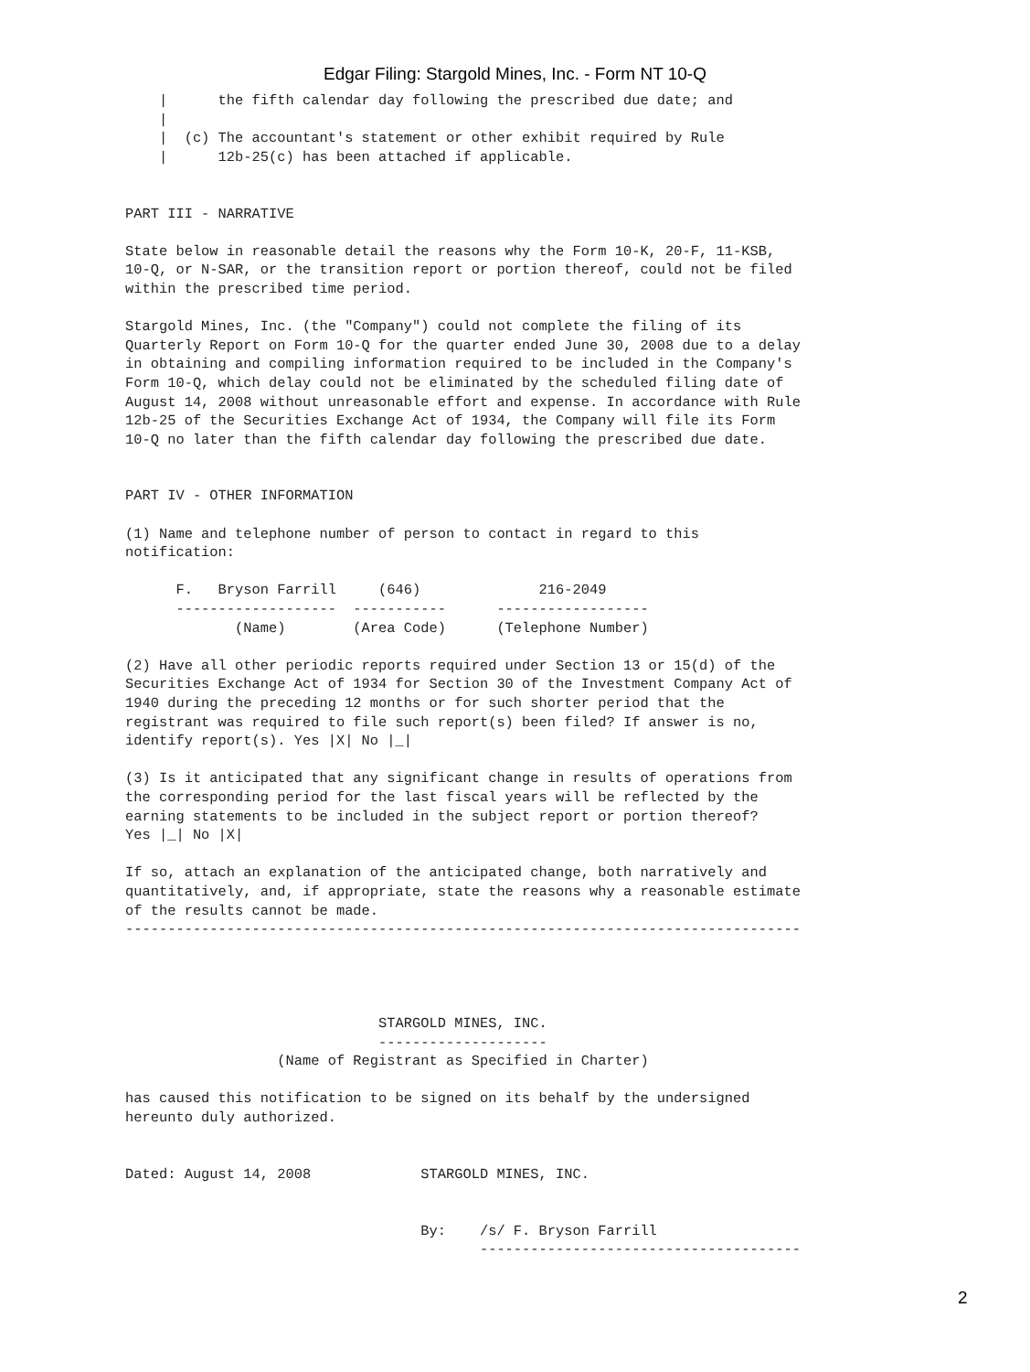Edgar Filing: Stargold Mines, Inc. - Form NT 10-Q
    |      the fifth calendar day following the prescribed due date; and
    |
    |  (c) The accountant's statement or other exhibit required by Rule
    |      12b-25(c) has been attached if applicable.


PART III - NARRATIVE

State below in reasonable detail the reasons why the Form 10-K, 20-F, 11-KSB,
10-Q, or N-SAR, or the transition report or portion thereof, could not be filed
within the prescribed time period.

Stargold Mines, Inc. (the "Company") could not complete the filing of its
Quarterly Report on Form 10-Q for the quarter ended June 30, 2008 due to a delay
in obtaining and compiling information required to be included in the Company's
Form 10-Q, which delay could not be eliminated by the scheduled filing date of
August 14, 2008 without unreasonable effort and expense. In accordance with Rule
12b-25 of the Securities Exchange Act of 1934, the Company will file its Form
10-Q no later than the fifth calendar day following the prescribed due date.


PART IV - OTHER INFORMATION

(1) Name and telephone number of person to contact in regard to this
notification:

      F.   Bryson Farrill     (646)              216-2049
      -------------------  -----------      ------------------
             (Name)        (Area Code)      (Telephone Number)

(2) Have all other periodic reports required under Section 13 or 15(d) of the
Securities Exchange Act of 1934 for Section 30 of the Investment Company Act of
1940 during the preceding 12 months or for such shorter period that the
registrant was required to file such report(s) been filed? If answer is no,
identify report(s). Yes |X| No |_|

(3) Is it anticipated that any significant change in results of operations from
the corresponding period for the last fiscal years will be reflected by the
earning statements to be included in the subject report or portion thereof?
Yes |_| No |X|

If so, attach an explanation of the anticipated change, both narratively and
quantitatively, and, if appropriate, state the reasons why a reasonable estimate
of the results cannot be made.
--------------------------------------------------------------------------------




                              STARGOLD MINES, INC.
                              --------------------
                  (Name of Registrant as Specified in Charter)

has caused this notification to be signed on its behalf by the undersigned
hereunto duly authorized.


Dated: August 14, 2008             STARGOLD MINES, INC.


                                   By:    /s/ F. Bryson Farrill
                                          --------------------------------------
2